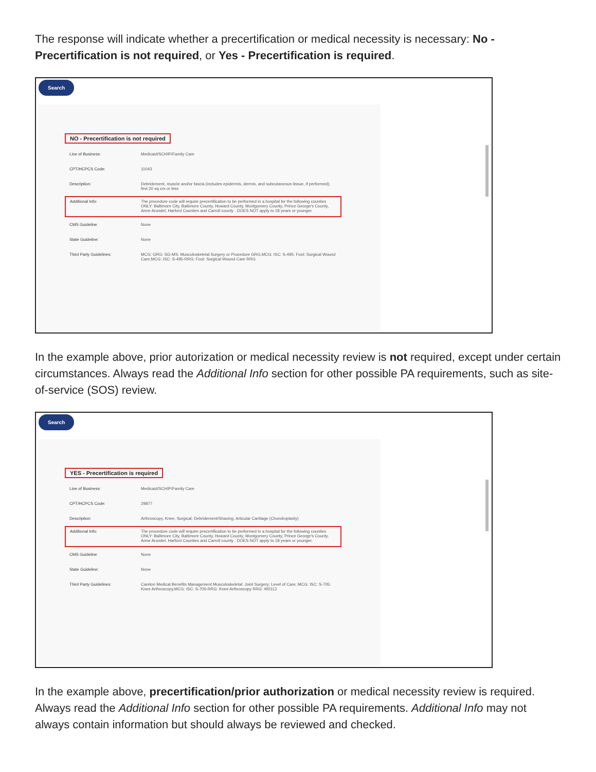The response will indicate whether a precertification or medical necessity is necessary: No - Precertification is not required, or Yes - Precertification is required.
Search
NO - Precertification is not required
| Line of Business: | Medicaid/SCHIP/Family Care |
| CPT/HCPCS Code: | 11043 |
| Description: | Debridement, muscle and/or fascia (includes epidermis, dermis, and subcutaneous tissue, if performed); first 20 sq cm or less |
| Additional Info: | The procedure code will require precertification to be performed in a hospital for the following counties ONLY: Baltimore City, Baltimore County, Howard County, Montgomery County, Prince George's County, Anne Arundel, Harford Counties and Carroll county . DOES NOT apply to 18 years or younger. |
| CMS Guideline | None |
| State Guideline: | None |
| Third Party Guidelines: | MCG: GRG: SG-MS: Musculoskeletal Surgery or Procedure GRG,MCG: ISC: S-495: Foot: Surgical Wound Care,MCG: ISC: S-495-RRG: Foot: Surgical Wound Care RRG |
In the example above, prior autorization or medical necessity review is not required, except under certain circumstances. Always read the Additional Info section for other possible PA requirements, such as site-of-service (SOS) review.
Search
YES - Precertification is required
| Line of Business: | Medicaid/SCHIP/Family Care |
| CPT/HCPCS Code: | 29877 |
| Description: | Arthroscopy, Knee, Surgical; Debridement/Shaving, Articular Cartilage (Chondroplasty) |
| Additional Info: | The procedure code will require precertification to be performed in a hospital for the following counties ONLY: Baltimore City, Baltimore County, Howard County, Montgomery County, Prince George's County, Anne Arundel, Harford Counties and Carroll county . DOES NOT apply to 18 years or younger. |
| CMS Guideline | None |
| State Guideline: | None |
| Third Party Guidelines: | Carelon Medical Benefits Management Musculoskeletal: Joint Surgery; Level of Care; MCG: ISC: S-705: Knee Arthroscopy,MCG: ISC: S-705-RRG: Knee Arthroscopy RRG: W0113 |
In the example above, precertification/prior authorization or medical necessity review is required. Always read the Additional Info section for other possible PA requirements. Additional Info may not always contain information but should always be reviewed and checked.